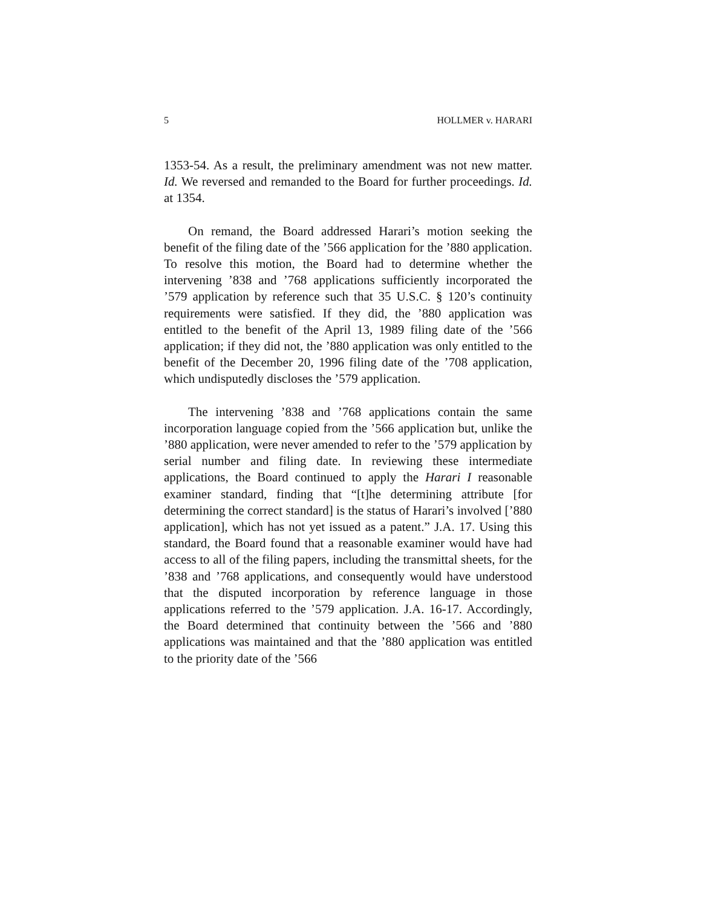5 HOLLMER v. HARARI
1353-54. As a result, the preliminary amendment was not new matter. Id. We reversed and remanded to the Board for further proceedings. Id. at 1354.
On remand, the Board addressed Harari’s motion seeking the benefit of the filing date of the ’566 application for the ’880 application. To resolve this motion, the Board had to determine whether the intervening ’838 and ’768 applications sufficiently incorporated the ’579 application by reference such that 35 U.S.C. § 120’s continuity requirements were satisfied. If they did, the ’880 application was entitled to the benefit of the April 13, 1989 filing date of the ’566 application; if they did not, the ’880 application was only entitled to the benefit of the December 20, 1996 filing date of the ’708 application, which undisputedly discloses the ’579 application.
The intervening ’838 and ’768 applications contain the same incorporation language copied from the ’566 application but, unlike the ’880 application, were never amended to refer to the ’579 application by serial number and filing date. In reviewing these intermediate applications, the Board continued to apply the Harari I reasonable examiner standard, finding that “[t]he determining attribute [for determining the correct standard] is the status of Harari’s involved [’880 application], which has not yet issued as a patent.” J.A. 17. Using this standard, the Board found that a reasonable examiner would have had access to all of the filing papers, including the transmittal sheets, for the ’838 and ’768 applications, and consequently would have understood that the disputed incorporation by reference language in those applications referred to the ’579 application. J.A. 16-17. Accordingly, the Board determined that continuity between the ’566 and ’880 applications was maintained and that the ’880 application was entitled to the priority date of the ’566